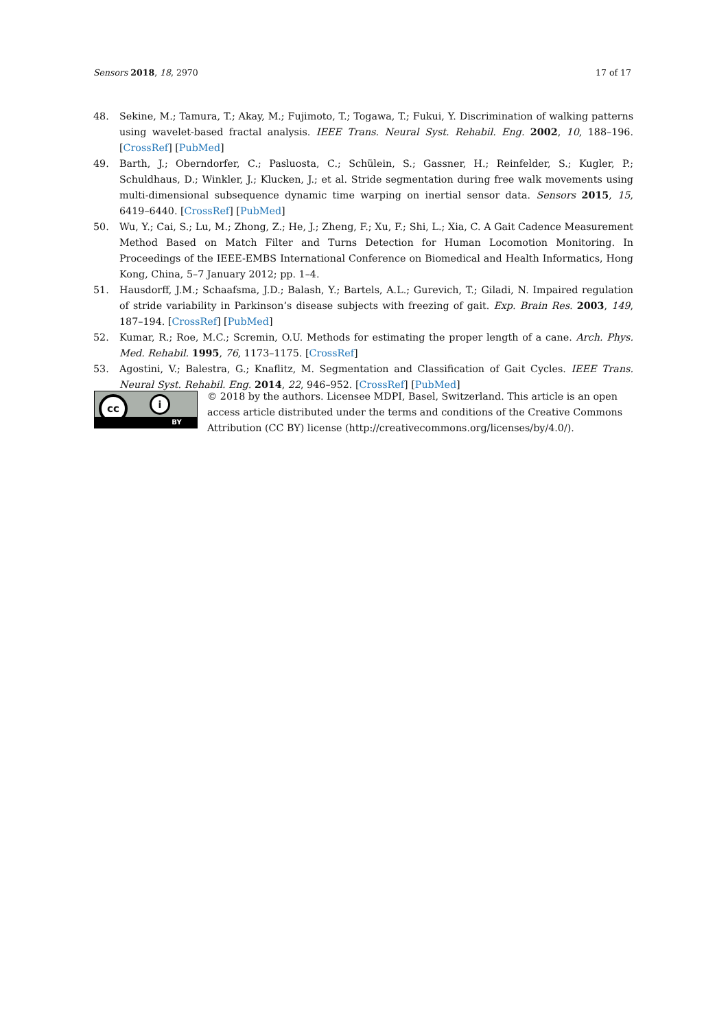Sensors 2018, 18, 2970 17 of 17
48. Sekine, M.; Tamura, T.; Akay, M.; Fujimoto, T.; Togawa, T.; Fukui, Y. Discrimination of walking patterns using wavelet-based fractal analysis. IEEE Trans. Neural Syst. Rehabil. Eng. 2002, 10, 188–196. [CrossRef] [PubMed]
49. Barth, J.; Oberndorfer, C.; Pasluosta, C.; Schülein, S.; Gassner, H.; Reinfelder, S.; Kugler, P.; Schuldhaus, D.; Winkler, J.; Klucken, J.; et al. Stride segmentation during free walk movements using multi-dimensional subsequence dynamic time warping on inertial sensor data. Sensors 2015, 15, 6419–6440. [CrossRef] [PubMed]
50. Wu, Y.; Cai, S.; Lu, M.; Zhong, Z.; He, J.; Zheng, F.; Xu, F.; Shi, L.; Xia, C. A Gait Cadence Measurement Method Based on Match Filter and Turns Detection for Human Locomotion Monitoring. In Proceedings of the IEEE-EMBS International Conference on Biomedical and Health Informatics, Hong Kong, China, 5–7 January 2012; pp. 1–4.
51. Hausdorff, J.M.; Schaafsma, J.D.; Balash, Y.; Bartels, A.L.; Gurevich, T.; Giladi, N. Impaired regulation of stride variability in Parkinson’s disease subjects with freezing of gait. Exp. Brain Res. 2003, 149, 187–194. [CrossRef] [PubMed]
52. Kumar, R.; Roe, M.C.; Scremin, O.U. Methods for estimating the proper length of a cane. Arch. Phys. Med. Rehabil. 1995, 76, 1173–1175. [CrossRef]
53. Agostini, V.; Balestra, G.; Knaflitz, M. Segmentation and Classification of Gait Cycles. IEEE Trans. Neural Syst. Rehabil. Eng. 2014, 22, 946–952. [CrossRef] [PubMed]
cc i
BY
© 2018 by the authors. Licensee MDPI, Basel, Switzerland. This article is an open access article distributed under the terms and conditions of the Creative Commons Attribution (CC BY) license (http://creativecommons.org/licenses/by/4.0/).